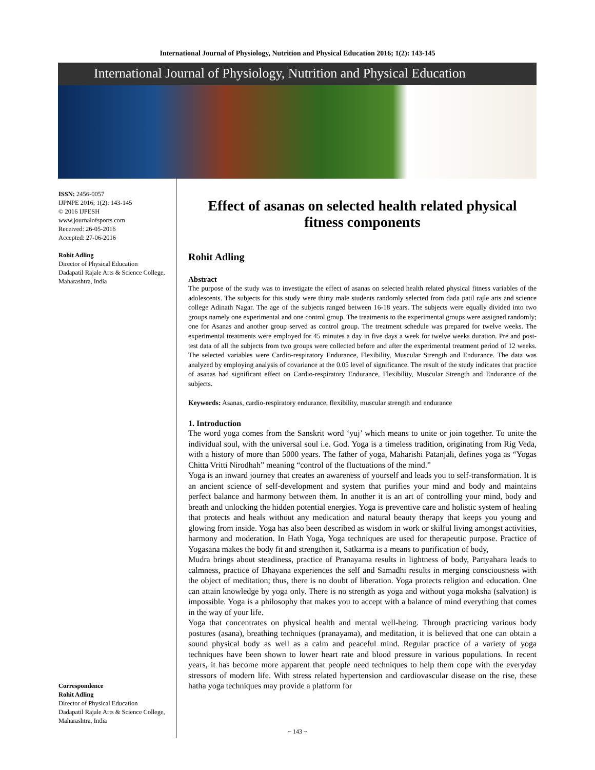International Journal of Physiology, Nutrition and Physical Education 2016; 1(2): 143-145
International Journal of Physiology, Nutrition and Physical Education
ISSN: 2456-0057
IJPNPE 2016; 1(2): 143-145
© 2016 IJPESH
www.journalofsports.com
Received: 26-05-2016
Accepted: 27-06-2016
Rohit Adling
Director of Physical Education
Dadapatil Rajale Arts & Science College, Maharashtra, India
Correspondence
Rohit Adling
Director of Physical Education
Dadapatil Rajale Arts & Science College, Maharashtra, India
Effect of asanas on selected health related physical fitness components
Rohit Adling
Abstract
The purpose of the study was to investigate the effect of asanas on selected health related physical fitness variables of the adolescents. The subjects for this study were thirty male students randomly selected from dada patil rajle arts and science college Adinath Nagar. The age of the subjects ranged between 16-18 years. The subjects were equally divided into two groups namely one experimental and one control group. The treatments to the experimental groups were assigned randomly; one for Asanas and another group served as control group. The treatment schedule was prepared for twelve weeks. The experimental treatments were employed for 45 minutes a day in five days a week for twelve weeks duration. Pre and post-test data of all the subjects from two groups were collected before and after the experimental treatment period of 12 weeks. The selected variables were Cardio-respiratory Endurance, Flexibility, Muscular Strength and Endurance. The data was analyzed by employing analysis of covariance at the 0.05 level of significance. The result of the study indicates that practice of asanas had significant effect on Cardio-respiratory Endurance, Flexibility, Muscular Strength and Endurance of the subjects.
Keywords: Asanas, cardio-respiratory endurance, flexibility, muscular strength and endurance
1. Introduction
The word yoga comes from the Sanskrit word ‘yuj’ which means to unite or join together. To unite the individual soul, with the universal soul i.e. God. Yoga is a timeless tradition, originating from Rig Veda, with a history of more than 5000 years. The father of yoga, Maharishi Patanjali, defines yoga as “Yogas Chitta Vritti Nirodhah” meaning “control of the fluctuations of the mind.”
Yoga is an inward journey that creates an awareness of yourself and leads you to self-transformation. It is an ancient science of self-development and system that purifies your mind and body and maintains perfect balance and harmony between them. In another it is an art of controlling your mind, body and breath and unlocking the hidden potential energies. Yoga is preventive care and holistic system of healing that protects and heals without any medication and natural beauty therapy that keeps you young and glowing from inside. Yoga has also been described as wisdom in work or skilful living amongst activities, harmony and moderation. In Hath Yoga, Yoga techniques are used for therapeutic purpose. Practice of Yogasana makes the body fit and strengthen it, Satkarma is a means to purification of body,
Mudra brings about steadiness, practice of Pranayama results in lightness of body, Partyahara leads to calmness, practice of Dhayana experiences the self and Samadhi results in merging consciousness with the object of meditation; thus, there is no doubt of liberation. Yoga protects religion and education. One can attain knowledge by yoga only. There is no strength as yoga and without yoga moksha (salvation) is impossible. Yoga is a philosophy that makes you to accept with a balance of mind everything that comes in the way of your life.
Yoga that concentrates on physical health and mental well-being. Through practicing various body postures (asana), breathing techniques (pranayama), and meditation, it is believed that one can obtain a sound physical body as well as a calm and peaceful mind. Regular practice of a variety of yoga techniques have been shown to lower heart rate and blood pressure in various populations. In recent years, it has become more apparent that people need techniques to help them cope with the everyday stressors of modern life. With stress related hypertension and cardiovascular disease on the rise, these hatha yoga techniques may provide a platform for
~ 143 ~